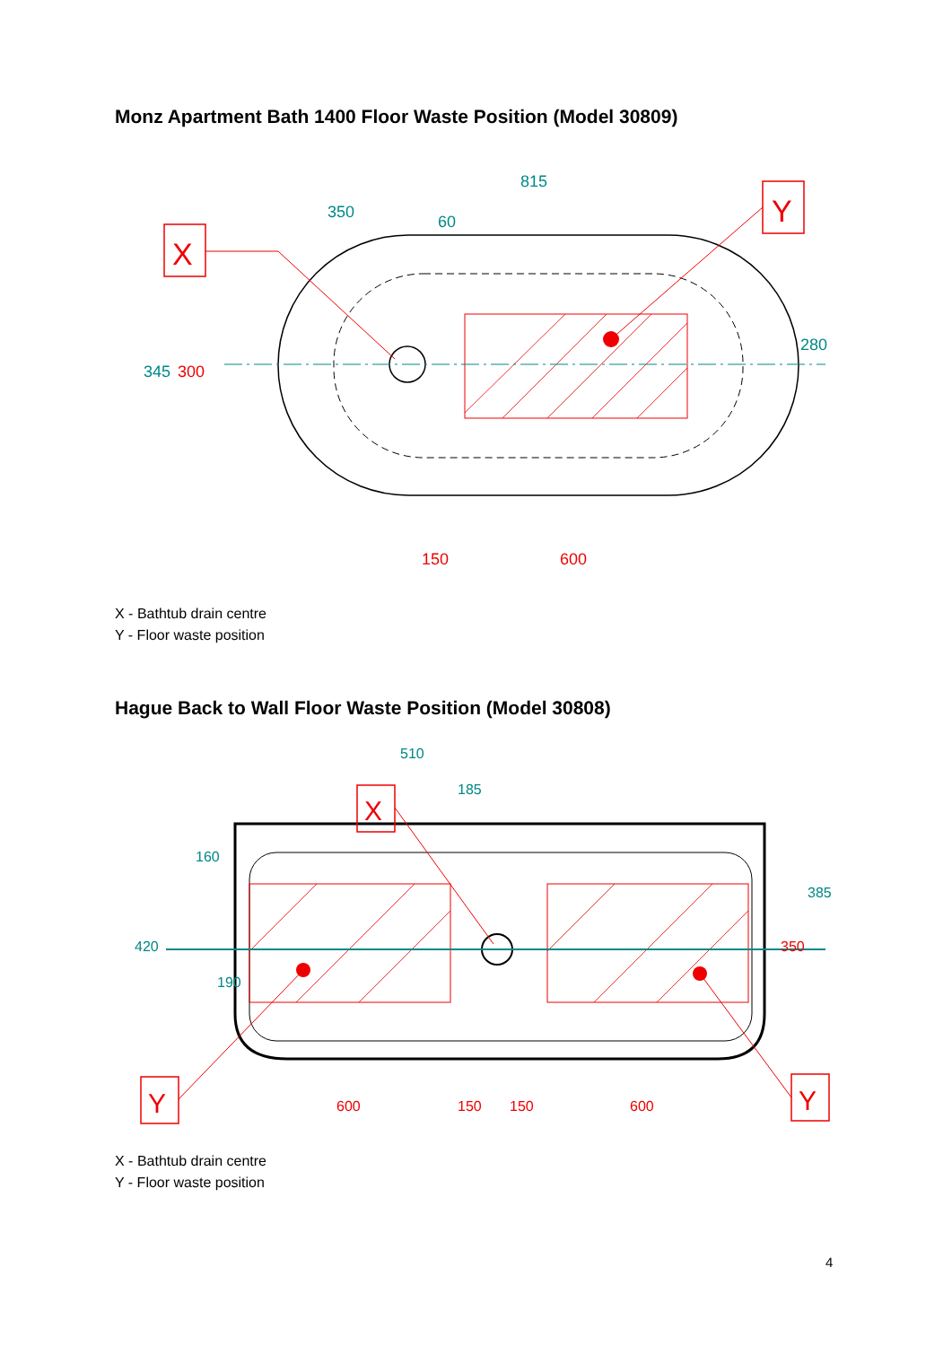Monz Apartment Bath 1400 Floor Waste Position (Model 30809)
815
350
60
150
600
345
300
280
X
Y
X - Bathtub drain centre
Y - Floor waste position
Hague Back to Wall Floor Waste Position (Model 30808)
510
185
420
160
190
385
350
600
150
150
600
X
Y
Y
X - Bathtub drain centre
Y - Floor waste position
4